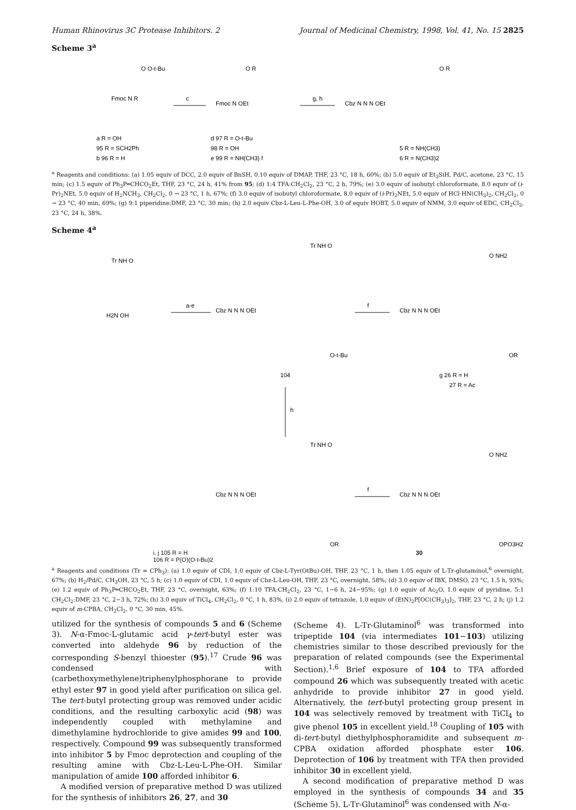Human Rhinovirus 3C Protease Inhibitors. 2 Journal of Medicinal Chemistry, 1998, Vol. 41, No. 15 2825
Scheme 3<sup>a</sup>
Fmoc N R
O O-t-Bu
c
Fmoc N OEt
O R
g, h
Cbz N N N OEt
O R
a R = OH
95 R = SCH2Ph
b 96 R = H
d 97 R = O-t-Bu
98 R = OH
e 99 R = NH(CH3) f
5 R = NH(CH3)
6 R = N(CH3)2
<sup>a</sup> Reagents and conditions: (a) 1.05 equiv of DCC, 2.0 equiv of BnSH, 0.10 equiv of DMAP, THF, 23 °C, 18 h, 60%; (b) 5.0 equiv of Et<sub>3</sub>SiH, Pd/C, acetone, 23 °C, 15 min; (c) 1.5 equiv of Ph<sub>3</sub>P═CHCO<sub>2</sub>Et, THF, 23 °C, 24 h, 41% from 95; (d) 1:4 TFA:CH<sub>2</sub>Cl<sub>2</sub>, 23 °C, 2 h, 79%; (e) 3.0 equiv of isobutyl chloroformate, 8.0 equiv of (i-Pr)<sub>2</sub>NEt, 5.0 equiv of H<sub>2</sub>NCH<sub>3</sub>, CH<sub>2</sub>Cl<sub>2</sub>, 0 → 23 °C, 1 h, 67%; (f) 3.0 equiv of isobutyl chloroformate, 8.0 equiv of (i-Pr)<sub>2</sub>NEt, 5.0 equiv of HCl·HN(CH<sub>3</sub>)<sub>2</sub>, CH<sub>2</sub>Cl<sub>2</sub>, 0 → 23 °C, 40 min, 69%; (g) 9:1 piperidine:DMF, 23 °C, 30 min; (h) 2.0 equiv Cbz-L-Leu-L-Phe-OH, 3.0 of equiv HOBT, 5.0 equiv of NMM, 3.0 equiv of EDC, CH<sub>2</sub>Cl<sub>2</sub>, 23 °C, 24 h, 38%.
Scheme 4<sup>a</sup>
Tr NH O
H2N OH
a-e
Cbz N N N OEt
Tr NH O
O-t-Bu
104
f
Cbz N N N OEt
O NH2
OR
g 26 R = H
27 R = Ac
h
Cbz N N N OEt
Tr NH O
OR
f
Cbz N N N OEt
O NH2
OPO3H2
i, j 105 R = H
106 R = P(O)(O-t-Bu)2 30
<sup>a</sup> Reagents and conditions (Tr = CPh<sub>3</sub>): (a) 1.0 equiv of CDI, 1.0 equiv of Cbz-L-Tyr(OtBu)-OH, THF, 23 °C, 1 h, then 1.05 equiv of L-Tr-glutaminol,<sup>6</sup> overnight, 67%; (b) H<sub>2</sub>/Pd/C, CH<sub>3</sub>OH, 23 °C, 5 h; (c) 1.0 equiv of CDI, 1.0 equiv of Cbz-L-Leu-OH, THF, 23 °C, overnight, 58%; (d) 3.0 equiv of IBX, DMSO, 23 °C, 1.5 h, 93%; (e) 1.2 equiv of Ph<sub>3</sub>P═CHCO<sub>2</sub>Et, THF, 23 °C, overnight, 63%; (f) 1:10 TFA:CH<sub>2</sub>Cl<sub>2</sub>, 23 °C, 1−6 h, 24−95%; (g) 1.0 equiv of Ac<sub>2</sub>O, 1.0 equiv of pyridine, 5:1 CH<sub>2</sub>Cl<sub>2</sub>:DMF, 23 °C, 2−3 h, 72%; (h) 3.0 equiv of TiCl<sub>4</sub>, CH<sub>2</sub>Cl<sub>2</sub>, 0 °C, 1 h, 83%, (i) 2.0 equiv of tetrazole, 1.0 equiv of (EtN)<sub>2</sub>P[OC(CH<sub>3</sub>)<sub>3</sub>]<sub>2</sub>, THF, 23 °C, 2 h; (j) 1.2 equiv of m-CPBA, CH<sub>2</sub>Cl<sub>2</sub>, 0 °C, 30 min, 45%.
utilized for the synthesis of compounds 5 and 6 (Scheme 3). N-α-Fmoc-L-glutamic acid γ-tert-butyl ester was converted into aldehyde 96 by reduction of the corresponding S-benzyl thioester (95).<sup>17</sup> Crude 96 was condensed with (carbethoxymethylene)triphenylphosphorane to provide ethyl ester 97 in good yield after purification on silica gel. The tert-butyl protecting group was removed under acidic conditions, and the resulting carboxylic acid (98) was independently coupled with methylamine and dimethylamine hydrochloride to give amides 99 and 100, respectively. Compound 99 was subsequently transformed into inhibitor 5 by Fmoc deprotection and coupling of the resulting amine with Cbz-L-Leu-L-Phe-OH. Similar manipulation of amide 100 afforded inhibitor 6.
A modified version of preparative method D was utilized for the synthesis of inhibitors 26, 27, and 30
(Scheme 4). L-Tr-Glutaminol<sup>6</sup> was transformed into tripeptide 104 (via intermediates 101−103) utilizing chemistries similar to those described previously for the preparation of related compounds (see the Experimental Section).<sup>1,6</sup> Brief exposure of 104 to TFA afforded compound 26 which was subsequently treated with acetic anhydride to provide inhibitor 27 in good yield. Alternatively, the tert-butyl protecting group present in 104 was selectively removed by treatment with TiCl<sub>4</sub> to give phenol 105 in excellent yield.<sup>18</sup> Coupling of 105 with di-tert-butyl diethylphosphoramidite and subsequent m-CPBA oxidation afforded phosphate ester 106. Deprotection of 106 by treatment with TFA then provided inhibitor 30 in excellent yield.
A second modification of preparative method D was employed in the synthesis of compounds 34 and 35 (Scheme 5). L-Tr-Glutaminol<sup>6</sup> was condensed with N-α-